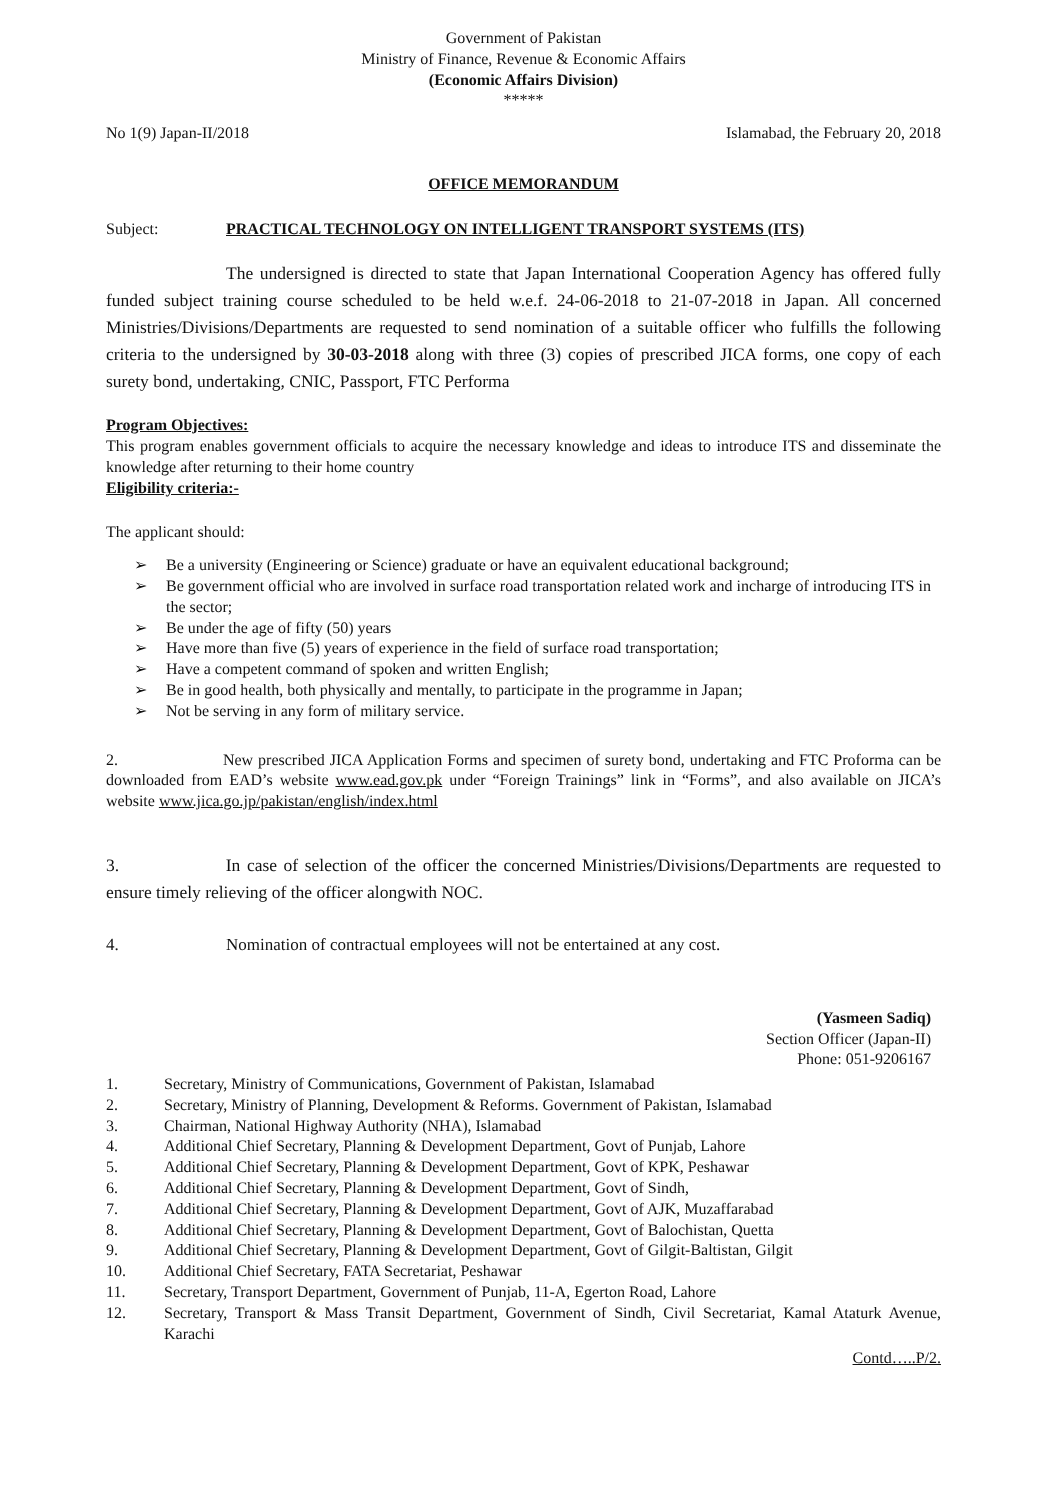Government of Pakistan
Ministry of Finance, Revenue & Economic Affairs
(Economic Affairs Division)
*****
No 1(9) Japan-II/2018 Islamabad, the February 20, 2018
OFFICE MEMORANDUM
Subject: PRACTICAL TECHNOLOGY ON INTELLIGENT TRANSPORT SYSTEMS (ITS)
The undersigned is directed to state that Japan International Cooperation Agency has offered fully funded subject training course scheduled to be held w.e.f. 24-06-2018 to 21-07-2018 in Japan. All concerned Ministries/Divisions/Departments are requested to send nomination of a suitable officer who fulfills the following criteria to the undersigned by 30-03-2018 along with three (3) copies of prescribed JICA forms, one copy of each surety bond, undertaking, CNIC, Passport, FTC Performa
Program Objectives:
This program enables government officials to acquire the necessary knowledge and ideas to introduce ITS and disseminate the knowledge after returning to their home country
Eligibility criteria:-
The applicant should:
➢ Be a university (Engineering or Science) graduate or have an equivalent educational background;
➢ Be government official who are involved in surface road transportation related work and incharge of introducing ITS in the sector;
➢ Be under the age of fifty (50) years
➢ Have more than five (5) years of experience in the field of surface road transportation;
➢ Have a competent command of spoken and written English;
➢ Be in good health, both physically and mentally, to participate in the programme in Japan;
➢ Not be serving in any form of military service.
2. New prescribed JICA Application Forms and specimen of surety bond, undertaking and FTC Proforma can be downloaded from EAD’s website www.ead.gov.pk under “Foreign Trainings” link in “Forms”, and also available on JICA’s website www.jica.go.jp/pakistan/english/index.html
3. In case of selection of the officer the concerned Ministries/Divisions/Departments are requested to ensure timely relieving of the officer alongwith NOC.
4. Nomination of contractual employees will not be entertained at any cost.
(Yasmeen Sadiq)
Section Officer (Japan-II)
Phone: 051-9206167
1. Secretary, Ministry of Communications, Government of Pakistan, Islamabad
2. Secretary, Ministry of Planning, Development & Reforms. Government of Pakistan, Islamabad
3. Chairman, National Highway Authority (NHA), Islamabad
4. Additional Chief Secretary, Planning & Development Department, Govt of Punjab, Lahore
5. Additional Chief Secretary, Planning & Development Department, Govt of KPK, Peshawar
6. Additional Chief Secretary, Planning & Development Department, Govt of Sindh,
7. Additional Chief Secretary, Planning & Development Department, Govt of AJK, Muzaffarabad
8. Additional Chief Secretary, Planning & Development Department, Govt of Balochistan, Quetta
9. Additional Chief Secretary, Planning & Development Department, Govt of Gilgit-Baltistan, Gilgit
10. Additional Chief Secretary, FATA Secretariat, Peshawar
11. Secretary, Transport Department, Government of Punjab, 11-A, Egerton Road, Lahore
12. Secretary, Transport & Mass Transit Department, Government of Sindh, Civil Secretariat, Kamal Ataturk Avenue, Karachi
Contd…..P/2.